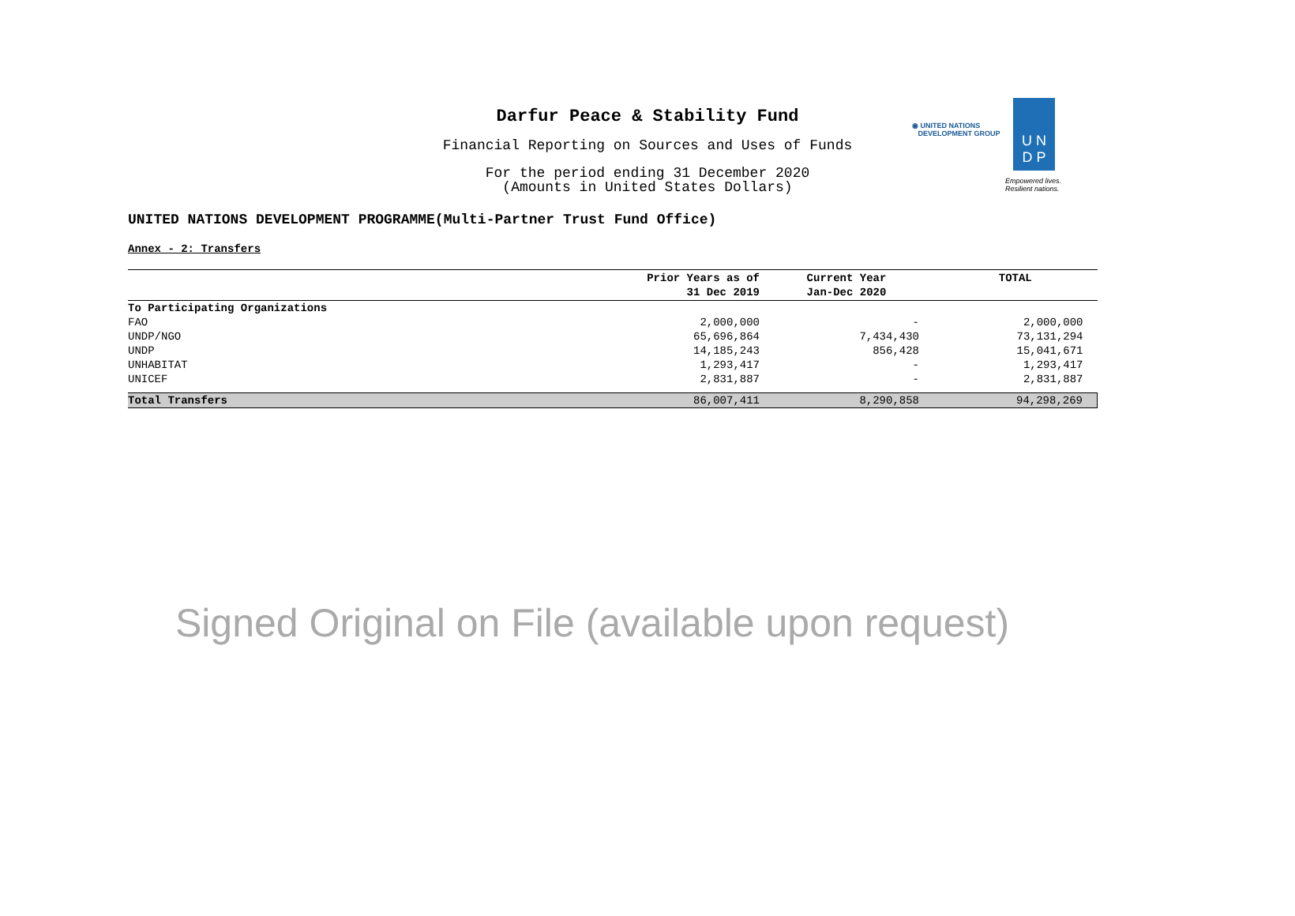Darfur Peace & Stability Fund
Financial Reporting on Sources and Uses of Funds
For the period ending 31 December 2020
(Amounts in United States Dollars)
◉ UNITED NATIONS
DEVELOPMENT GROUP
U N
D P
Empowered lives.
Resilient nations.
UNITED NATIONS DEVELOPMENT PROGRAMME(Multi-Partner Trust Fund Office)
Annex - 2: Transfers
| | Prior Years as of 31 Dec 2019 | Current Year Jan-Dec 2020 | TOTAL |
| --- | --- | --- | --- |
| To Participating Organizations | | | |
| FAO | 2,000,000 | - | 2,000,000 |
| UNDP/NGO | 65,696,864 | 7,434,430 | 73,131,294 |
| UNDP | 14,185,243 | 856,428 | 15,041,671 |
| UNHABITAT | 1,293,417 | - | 1,293,417 |
| UNICEF | 2,831,887 | - | 2,831,887 |
| Total Transfers | 86,007,411 | 8,290,858 | 94,298,269 |
Signed Original on File (available upon request)